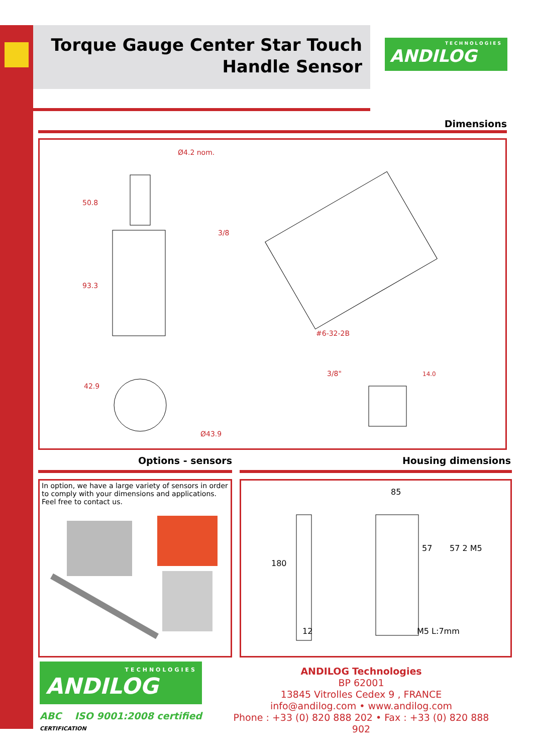Torque Gauge Center Star Touch
Handle Sensor
TECHNOLOGIES
ANDILOG
Dimensions
Ø4.2 nom.
50.8
93.3
3/8
#6-32-2B
42.9
Ø43.9
3/8"
14.0
Options - sensors
In option, we have a large variety of sensors in order to comply with your dimensions and applications. Feel free to contact us.
Housing dimensions
85
180
M5 L:7mm
57
57 2 M5
12
TECHNOLOGIES
ANDILOG
ABC ISO 9001:2008 certified
CERTIFICATION
ANDILOG Technologies
BP 62001
13845 Vitrolles Cedex 9 , FRANCE
info@andilog.com • www.andilog.com
Phone : +33 (0) 820 888 202 • Fax : +33 (0) 820 888 902